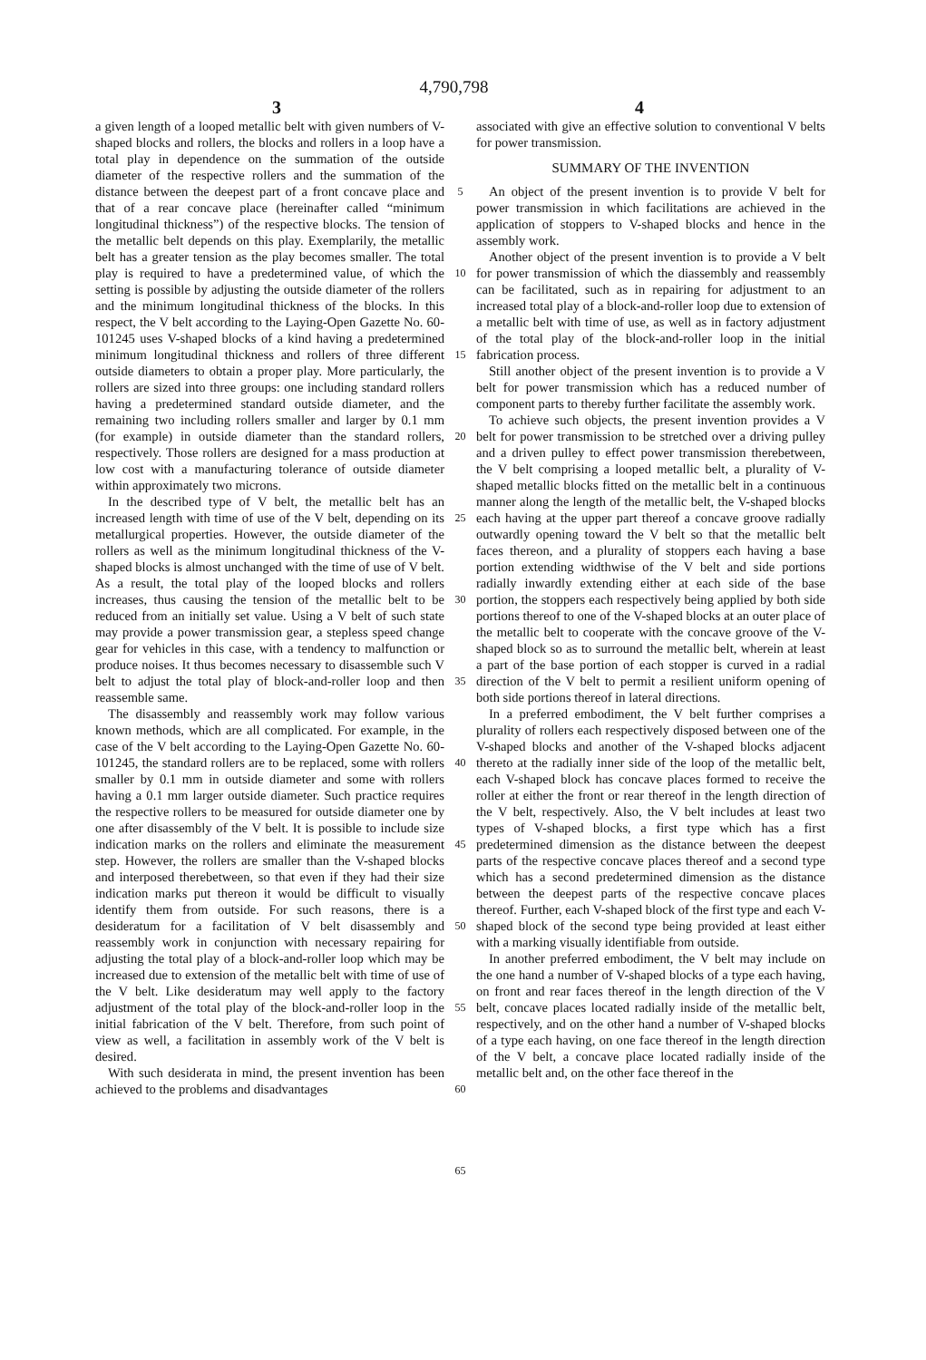4,790,798
3 4
a given length of a looped metallic belt with given numbers of V-shaped blocks and rollers, the blocks and rollers in a loop have a total play in dependence on the summation of the outside diameter of the respective rollers and the summation of the distance between the deepest part of a front concave place and that of a rear concave place (hereinafter called “minimum longitudinal thickness”) of the respective blocks. The tension of the metallic belt depends on this play. Exemplarily, the metallic belt has a greater tension as the play becomes smaller. The total play is required to have a predetermined value, of which the setting is possible by adjusting the outside diameter of the rollers and the minimum longitudinal thickness of the blocks. In this respect, the V belt according to the Laying-Open Gazette No. 60-101245 uses V-shaped blocks of a kind having a predetermined minimum longitudinal thickness and rollers of three different outside diameters to obtain a proper play. More particularly, the rollers are sized into three groups: one including standard rollers having a predetermined standard outside diameter, and the remaining two including rollers smaller and larger by 0.1 mm (for example) in outside diameter than the standard rollers, respectively. Those rollers are designed for a mass production at low cost with a manufacturing tolerance of outside diameter within approximately two microns.
In the described type of V belt, the metallic belt has an increased length with time of use of the V belt, depending on its metallurgical properties. However, the outside diameter of the rollers as well as the minimum longitudinal thickness of the V-shaped blocks is almost unchanged with the time of use of V belt. As a result, the total play of the looped blocks and rollers increases, thus causing the tension of the metallic belt to be reduced from an initially set value. Using a V belt of such state may provide a power transmission gear, a stepless speed change gear for vehicles in this case, with a tendency to malfunction or produce noises. It thus becomes necessary to disassemble such V belt to adjust the total play of block-and-roller loop and then reassemble same.
The disassembly and reassembly work may follow various known methods, which are all complicated. For example, in the case of the V belt according to the Laying-Open Gazette No. 60-101245, the standard rollers are to be replaced, some with rollers smaller by 0.1 mm in outside diameter and some with rollers having a 0.1 mm larger outside diameter. Such practice requires the respective rollers to be measured for outside diameter one by one after disassembly of the V belt. It is possible to include size indication marks on the rollers and eliminate the measurement step. However, the rollers are smaller than the V-shaped blocks and interposed therebetween, so that even if they had their size indication marks put thereon it would be difficult to visually identify them from outside. For such reasons, there is a desideratum for a facilitation of V belt disassembly and reassembly work in conjunction with necessary repairing for adjusting the total play of a block-and-roller loop which may be increased due to extension of the metallic belt with time of use of the V belt. Like desideratum may well apply to the factory adjustment of the total play of the block-and-roller loop in the initial fabrication of the V belt. Therefore, from such point of view as well, a facilitation in assembly work of the V belt is desired.
With such desiderata in mind, the present invention has been achieved to the problems and disadvantages
5
10
15
20
25
30
35
40
45
50
55
60
65
associated with give an effective solution to conventional V belts for power transmission.
SUMMARY OF THE INVENTION
An object of the present invention is to provide V belt for power transmission in which facilitations are achieved in the application of stoppers to V-shaped blocks and hence in the assembly work.
Another object of the present invention is to provide a V belt for power transmission of which the diassembly and reassembly can be facilitated, such as in repairing for adjustment to an increased total play of a block-and-roller loop due to extension of a metallic belt with time of use, as well as in factory adjustment of the total play of the block-and-roller loop in the initial fabrication process.
Still another object of the present invention is to provide a V belt for power transmission which has a reduced number of component parts to thereby further facilitate the assembly work.
To achieve such objects, the present invention provides a V belt for power transmission to be stretched over a driving pulley and a driven pulley to effect power transmission therebetween, the V belt comprising a looped metallic belt, a plurality of V-shaped metallic blocks fitted on the metallic belt in a continuous manner along the length of the metallic belt, the V-shaped blocks each having at the upper part thereof a concave groove radially outwardly opening toward the V belt so that the metallic belt faces thereon, and a plurality of stoppers each having a base portion extending widthwise of the V belt and side portions radially inwardly extending either at each side of the base portion, the stoppers each respectively being applied by both side portions thereof to one of the V-shaped blocks at an outer place of the metallic belt to cooperate with the concave groove of the V-shaped block so as to surround the metallic belt, wherein at least a part of the base portion of each stopper is curved in a radial direction of the V belt to permit a resilient uniform opening of both side portions thereof in lateral directions.
In a preferred embodiment, the V belt further comprises a plurality of rollers each respectively disposed between one of the V-shaped blocks and another of the V-shaped blocks adjacent thereto at the radially inner side of the loop of the metallic belt, each V-shaped block has concave places formed to receive the roller at either the front or rear thereof in the length direction of the V belt, respectively. Also, the V belt includes at least two types of V-shaped blocks, a first type which has a first predetermined dimension as the distance between the deepest parts of the respective concave places thereof and a second type which has a second predetermined dimension as the distance between the deepest parts of the respective concave places thereof. Further, each V-shaped block of the first type and each V-shaped block of the second type being provided at least either with a marking visually identifiable from outside.
In another preferred embodiment, the V belt may include on the one hand a number of V-shaped blocks of a type each having, on front and rear faces thereof in the length direction of the V belt, concave places located radially inside of the metallic belt, respectively, and on the other hand a number of V-shaped blocks of a type each having, on one face thereof in the length direction of the V belt, a concave place located radially inside of the metallic belt and, on the other face thereof in the